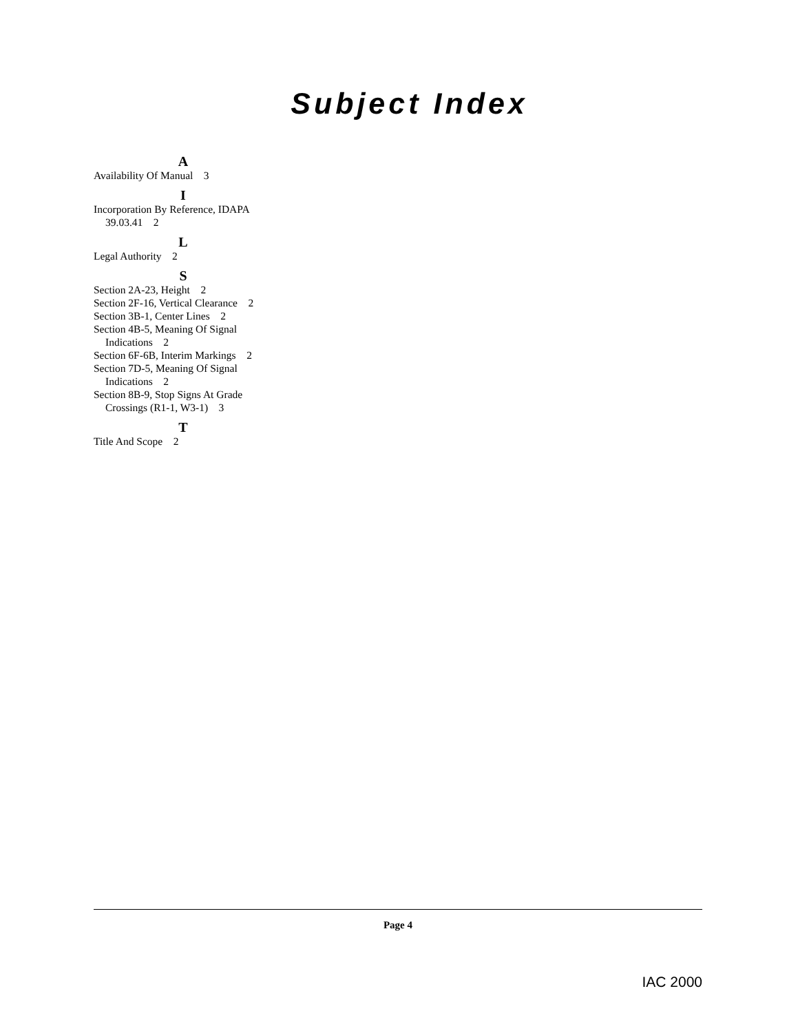Subject Index
A
Availability Of Manual 3
I
Incorporation By Reference, IDAPA 39.03.41 2
L
Legal Authority 2
S
Section 2A-23, Height 2
Section 2F-16, Vertical Clearance 2
Section 3B-1, Center Lines 2
Section 4B-5, Meaning Of Signal Indications 2
Section 6F-6B, Interim Markings 2
Section 7D-5, Meaning Of Signal Indications 2
Section 8B-9, Stop Signs At Grade Crossings (R1-1, W3-1) 3
T
Title And Scope 2
Page 4
IAC 2000